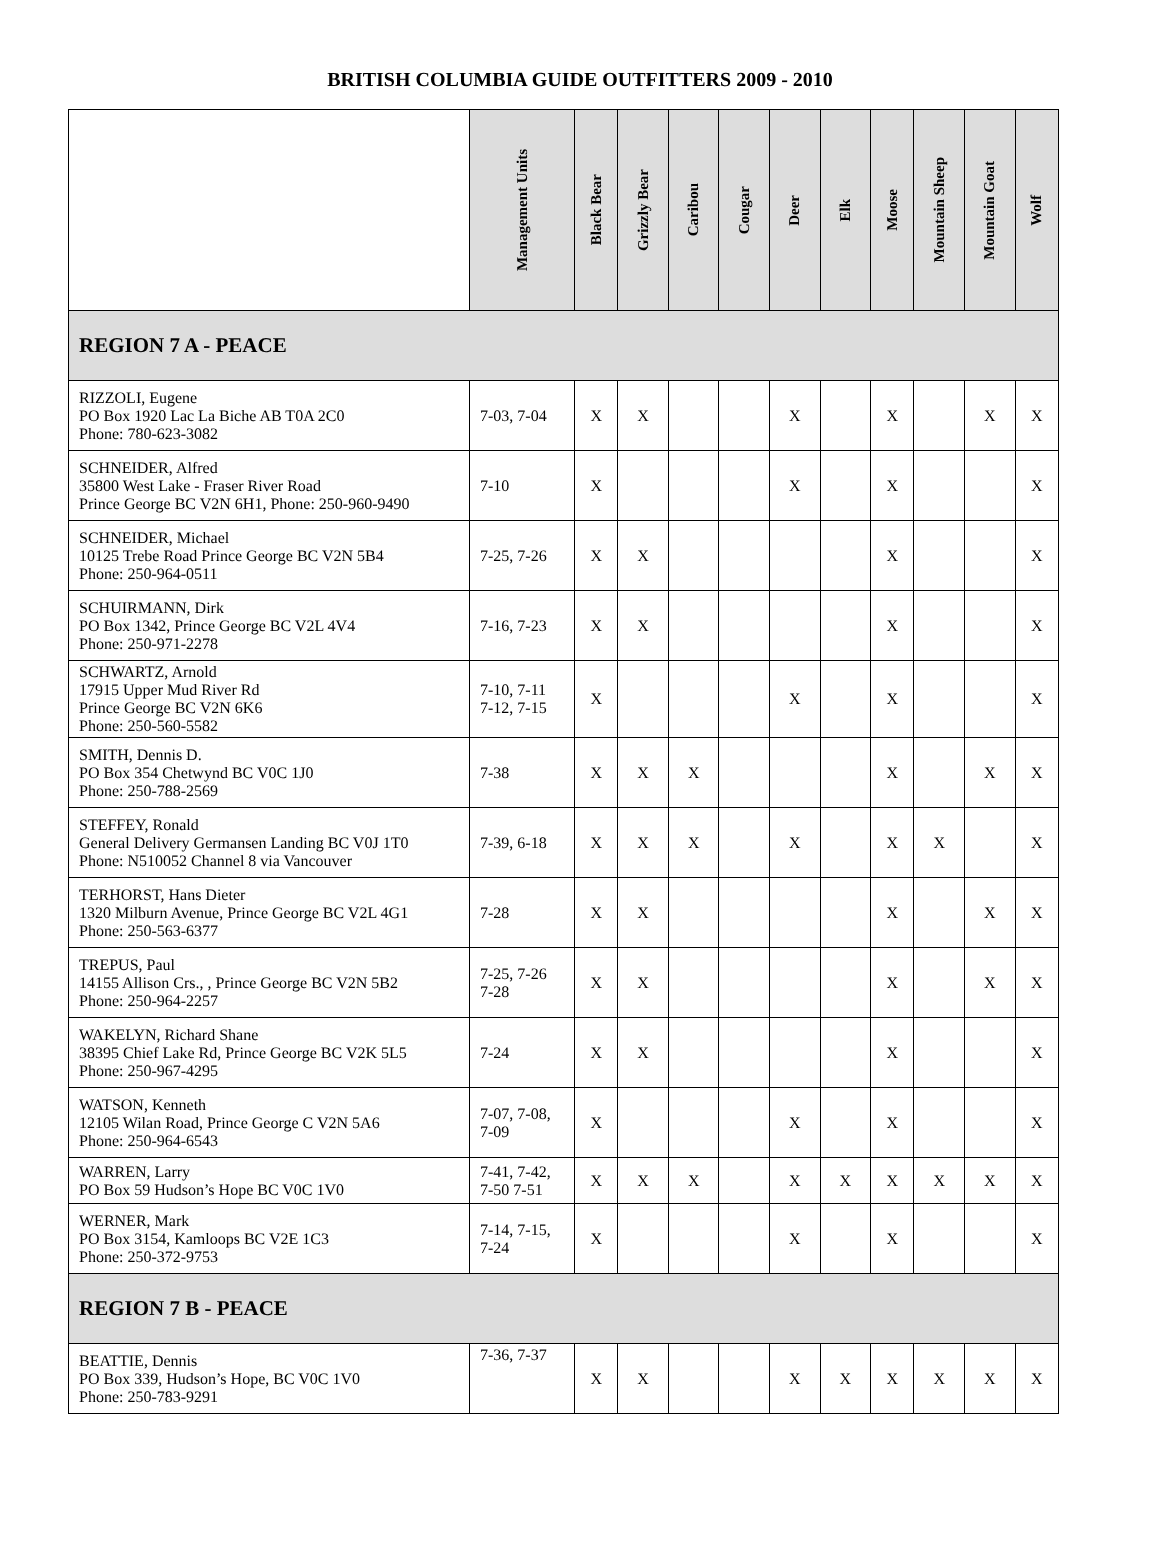BRITISH COLUMBIA GUIDE OUTFITTERS 2009 - 2010
| | Management Units | Black Bear | Grizzly Bear | Caribou | Cougar | Deer | Elk | Moose | Mountain Sheep | Mountain Goat | Wolf |
| --- | --- | --- | --- | --- | --- | --- | --- | --- | --- | --- | --- |
| REGION 7 A - PEACE | | | | | | | | | | | |
| RIZZOLI, Eugene PO Box 1920 Lac La Biche AB T0A 2C0 Phone: 780-623-3082 | 7-03, 7-04 | X | X | | | X | | X | | X | X |
| SCHNEIDER, Alfred 35800 West Lake - Fraser River Road Prince George BC V2N 6H1, Phone: 250-960-9490 | 7-10 | X | | | | X | | X | | | X |
| SCHNEIDER, Michael 10125 Trebe Road Prince George BC V2N 5B4 Phone: 250-964-0511 | 7-25, 7-26 | X | X | | | | | X | | | X |
| SCHUIRMANN, Dirk PO Box 1342, Prince George BC V2L 4V4 Phone: 250-971-2278 | 7-16, 7-23 | X | X | | | | | X | | | X |
| SCHWARTZ, Arnold 17915 Upper Mud River Rd Prince George BC V2N 6K6 Phone: 250-560-5582 | 7-10, 7-11 7-12, 7-15 | X | | | | X | | X | | | X |
| SMITH, Dennis D. PO Box 354 Chetwynd BC V0C 1J0 Phone: 250-788-2569 | 7-38 | X | X | X | | | | X | | X | X |
| STEFFEY, Ronald General Delivery Germansen Landing BC V0J 1T0 Phone: N510052 Channel 8 via Vancouver | 7-39, 6-18 | X | X | X | | X | | X | X | | X |
| TERHORST, Hans Dieter 1320 Milburn Avenue, Prince George BC V2L 4G1 Phone: 250-563-6377 | 7-28 | X | X | | | | | X | | X | X |
| TREPUS, Paul 14155 Allison Crs., , Prince George BC V2N 5B2 Phone: 250-964-2257 | 7-25, 7-26 7-28 | X | X | | | | | X | | X | X |
| WAKELYN, Richard Shane 38395 Chief Lake Rd, Prince George BC V2K 5L5 Phone: 250-967-4295 | 7-24 | X | X | | | | | X | | | X |
| WATSON, Kenneth 12105 Wilan Road, Prince George C V2N 5A6 Phone: 250-964-6543 | 7-07, 7-08, 7-09 | X | | | | X | | X | | | X |
| WARREN, Larry PO Box 59 Hudson’s Hope BC V0C 1V0 | 7-41, 7-42, 7-50 7-51 | X | X | X | | X | X | X | X | X | X |
| WERNER, Mark PO Box 3154, Kamloops BC V2E 1C3 Phone: 250-372-9753 | 7-14, 7-15, 7-24 | X | | | | X | | X | | | X |
| REGION 7 B - PEACE | | | | | | | | | | | |
| BEATTIE, Dennis PO Box 339, Hudson’s Hope, BC V0C 1V0 Phone: 250-783-9291 | 7-36, 7-37 | X | X | | | X | X | X | X | X | X |